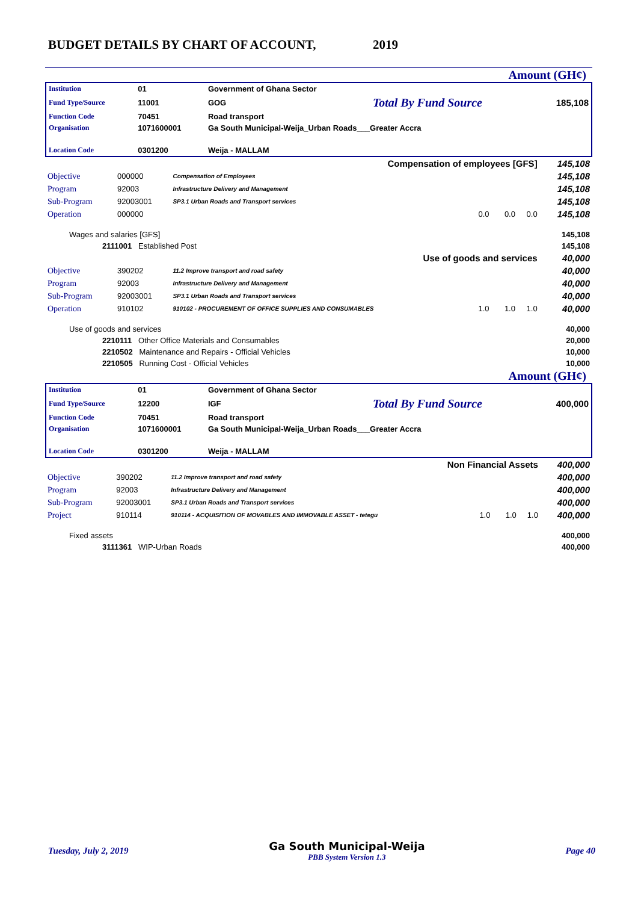BUDGET DETAILS BY CHART OF ACCOUNT, 2019
Amount (GH¢)
| Institution | 01 | Government of Ghana Sector | | |
| Fund Type/Source | 11001 | GOG | Total By Fund Source | 185,108 |
| Function Code | 70451 | Road transport | | |
| Organisation | 1071600001 | Ga South Municipal-Weija_Urban Roads___Greater Accra | | |
| Location Code | 0301200 | Weija - MALLAM | | |
| Compensation of employees [GFS] | | | | | 145,108 |
| Objective | 000000 | Compensation of Employees | | | 145,108 |
| Program | 92003 | Infrastructure Delivery and Management | | | 145,108 |
| Sub-Program | 92003001 | SP3.1 Urban Roads and Transport services | | | 145,108 |
| Operation | 000000 | | 0.0 0.0 | 0.0 | 145,108 |
| Wages and salaries [GFS] | | | | | 145,108 |
| 2111001 Established Post | | | | | 145,108 |
| Use of goods and services | | | | | 40,000 |
| Objective | 390202 | 11.2 Improve transport and road safety | | | 40,000 |
| Program | 92003 | Infrastructure Delivery and Management | | | 40,000 |
| Sub-Program | 92003001 | SP3.1 Urban Roads and Transport services | | | 40,000 |
| Operation | 910102 | 910102 - PROCUREMENT OF OFFICE SUPPLIES AND CONSUMABLES | 1.0 1.0 | 1.0 | 40,000 |
| Use of goods and services | | | | | 40,000 |
| 2210111 Other Office Materials and Consumables | | | | | 20,000 |
| 2210502 Maintenance and Repairs - Official Vehicles | | | | | 10,000 |
| 2210505 Running Cost - Official Vehicles | | | | | 10,000 |
Amount (GH¢)
| Institution | 01 | Government of Ghana Sector | | |
| Fund Type/Source | 12200 | IGF | Total By Fund Source | 400,000 |
| Function Code | 70451 | Road transport | | |
| Organisation | 1071600001 | Ga South Municipal-Weija_Urban Roads___Greater Accra | | |
| Location Code | 0301200 | Weija - MALLAM | | |
| Non Financial Assets | | | | | 400,000 |
| Objective | 390202 | 11.2 Improve transport and road safety | | | 400,000 |
| Program | 92003 | Infrastructure Delivery and Management | | | 400,000 |
| Sub-Program | 92003001 | SP3.1 Urban Roads and Transport services | | | 400,000 |
| Project | 910114 | 910114 - ACQUISITION OF MOVABLES AND IMMOVABLE ASSET - tetegu | 1.0 1.0 | 1.0 | 400,000 |
| Fixed assets | | | | | 400,000 |
| 3111361 WIP-Urban Roads | | | | | 400,000 |
Tuesday, July 2, 2019 Ga South Municipal-Weija
PBB System Version 1.3 Page 40